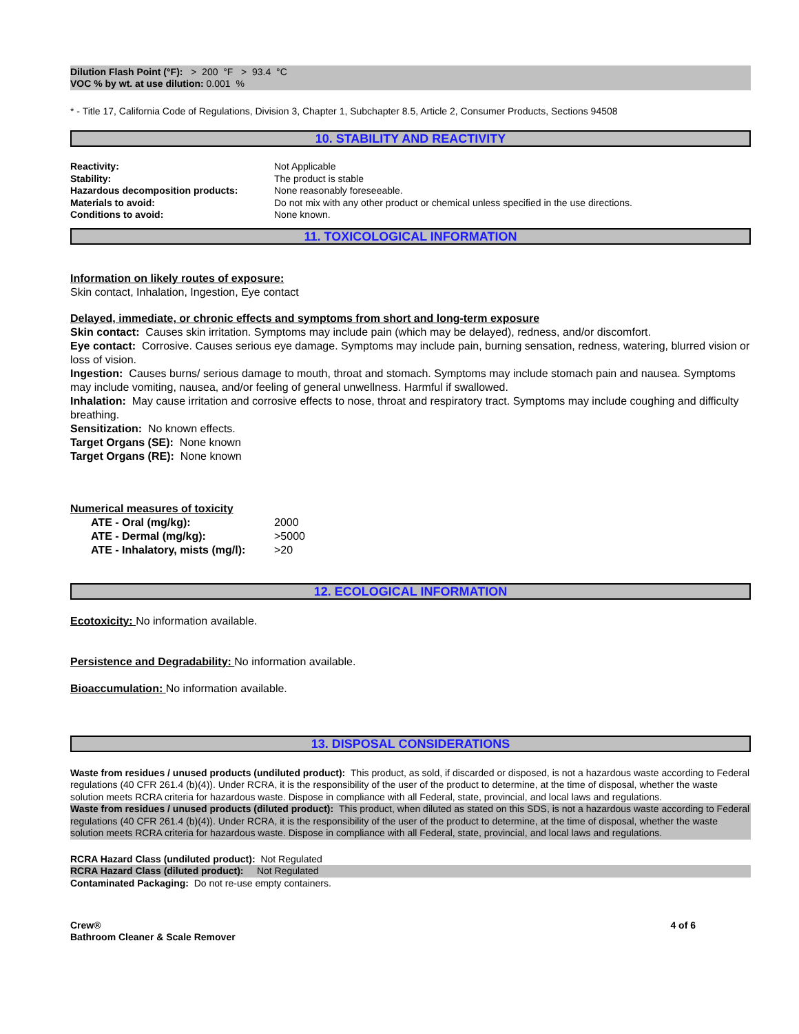Dilution Flash Point (°F): > 200 °F > 93.4 °C
VOC % by wt. at use dilution: 0.001 %
* - Title 17, California Code of Regulations, Division 3, Chapter 1, Subchapter 8.5, Article 2, Consumer Products, Sections 94508
10. STABILITY AND REACTIVITY
| Reactivity: | Not Applicable |
| Stability: | The product is stable |
| Hazardous decomposition products: | None reasonably foreseeable. |
| Materials to avoid: | Do not mix with any other product or chemical unless specified in the use directions. |
| Conditions to avoid: | None known. |
11. TOXICOLOGICAL INFORMATION
Information on likely routes of exposure:
Skin contact, Inhalation, Ingestion, Eye contact
Delayed, immediate, or chronic effects and symptoms from short and long-term exposure
Skin contact: Causes skin irritation. Symptoms may include pain (which may be delayed), redness, and/or discomfort.
Eye contact: Corrosive. Causes serious eye damage. Symptoms may include pain, burning sensation, redness, watering, blurred vision or loss of vision.
Ingestion: Causes burns/ serious damage to mouth, throat and stomach. Symptoms may include stomach pain and nausea. Symptoms may include vomiting, nausea, and/or feeling of general unwellness. Harmful if swallowed.
Inhalation: May cause irritation and corrosive effects to nose, throat and respiratory tract. Symptoms may include coughing and difficulty breathing.
Sensitization: No known effects.
Target Organs (SE): None known
Target Organs (RE): None known
Numerical measures of toxicity
| ATE - Oral (mg/kg): | 2000 |
| ATE - Dermal (mg/kg): | >5000 |
| ATE - Inhalatory, mists (mg/l): | >20 |
12. ECOLOGICAL INFORMATION
Ecotoxicity: No information available.
Persistence and Degradability: No information available.
Bioaccumulation: No information available.
13. DISPOSAL CONSIDERATIONS
Waste from residues / unused products (undiluted product): This product, as sold, if discarded or disposed, is not a hazardous waste according to Federal regulations (40 CFR 261.4 (b)(4)). Under RCRA, it is the responsibility of the user of the product to determine, at the time of disposal, whether the waste solution meets RCRA criteria for hazardous waste. Dispose in compliance with all Federal, state, provincial, and local laws and regulations.
Waste from residues / unused products (diluted product): This product, when diluted as stated on this SDS, is not a hazardous waste according to Federal regulations (40 CFR 261.4 (b)(4)). Under RCRA, it is the responsibility of the user of the product to determine, at the time of disposal, whether the waste solution meets RCRA criteria for hazardous waste. Dispose in compliance with all Federal, state, provincial, and local laws and regulations.
RCRA Hazard Class (undiluted product): Not Regulated
RCRA Hazard Class (diluted product): Not Regulated
Contaminated Packaging: Do not re-use empty containers.
Crew®
Bathroom Cleaner & Scale Remover
4 of 6